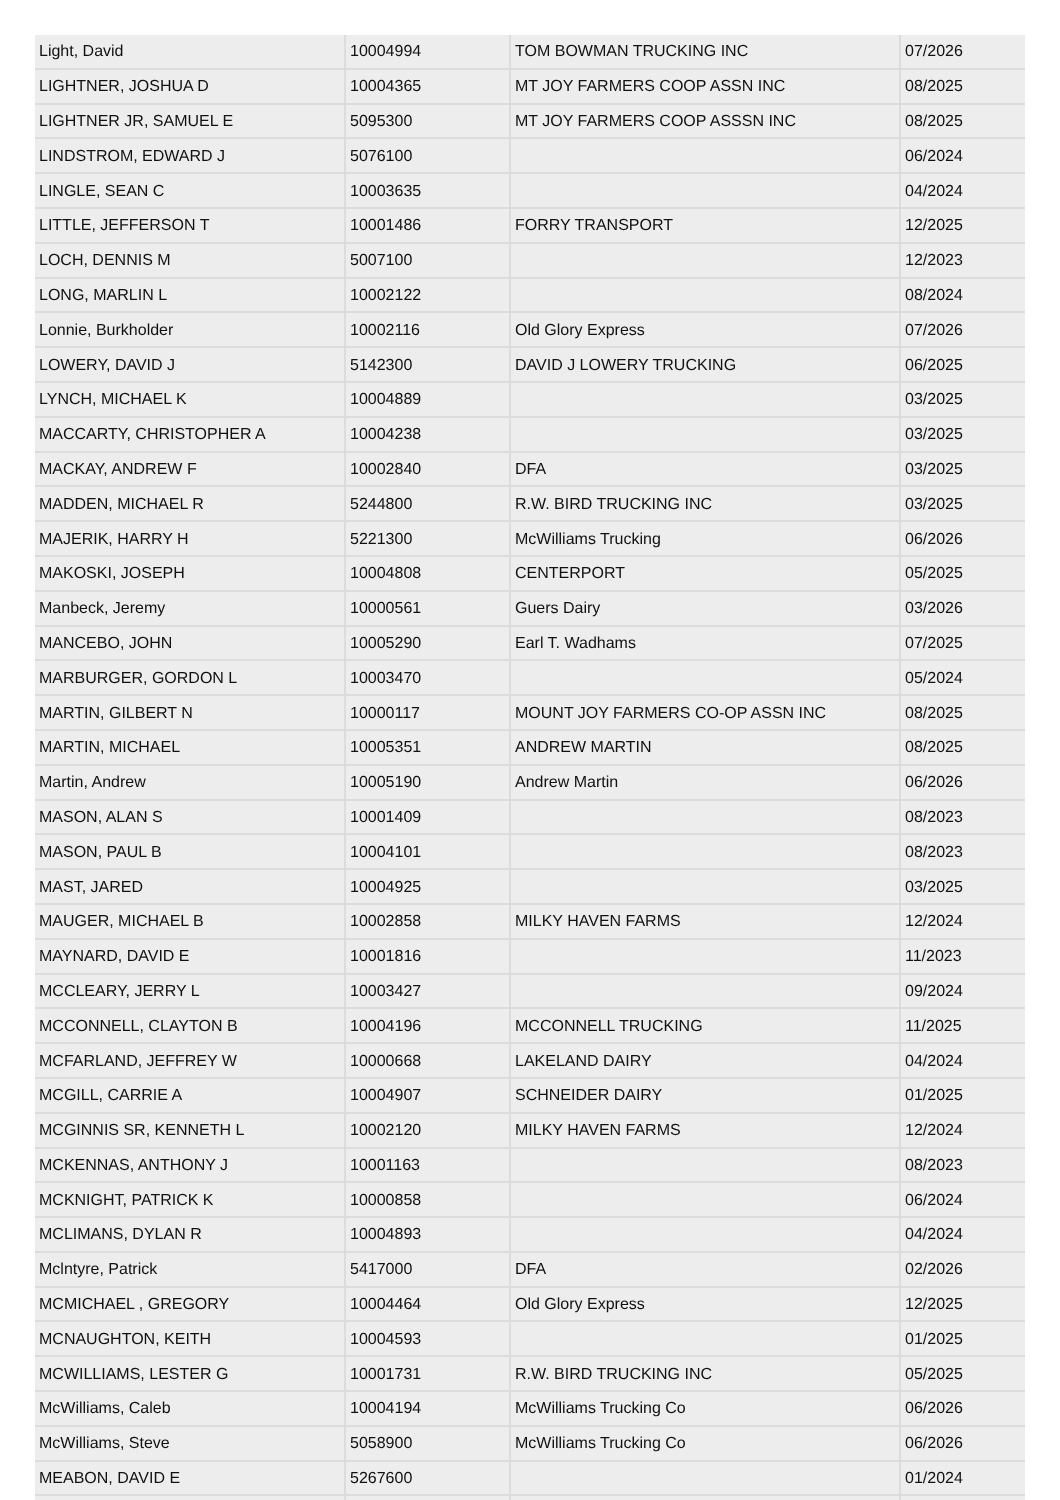| Light, David | 10004994 | TOM BOWMAN TRUCKING INC | 07/2026 |
| LIGHTNER, JOSHUA D | 10004365 | MT JOY FARMERS COOP ASSN INC | 08/2025 |
| LIGHTNER JR, SAMUEL E | 5095300 | MT JOY FARMERS COOP ASSSN INC | 08/2025 |
| LINDSTROM, EDWARD J | 5076100 | | 06/2024 |
| LINGLE, SEAN C | 10003635 | | 04/2024 |
| LITTLE, JEFFERSON T | 10001486 | FORRY TRANSPORT | 12/2025 |
| LOCH, DENNIS M | 5007100 | | 12/2023 |
| LONG, MARLIN L | 10002122 | | 08/2024 |
| Lonnie, Burkholder | 10002116 | Old Glory Express | 07/2026 |
| LOWERY, DAVID J | 5142300 | DAVID J LOWERY TRUCKING | 06/2025 |
| LYNCH, MICHAEL K | 10004889 | | 03/2025 |
| MACCARTY, CHRISTOPHER A | 10004238 | | 03/2025 |
| MACKAY, ANDREW F | 10002840 | DFA | 03/2025 |
| MADDEN, MICHAEL R | 5244800 | R.W. BIRD TRUCKING INC | 03/2025 |
| MAJERIK, HARRY H | 5221300 | McWilliams Trucking | 06/2026 |
| MAKOSKI, JOSEPH | 10004808 | CENTERPORT | 05/2025 |
| Manbeck, Jeremy | 10000561 | Guers Dairy | 03/2026 |
| MANCEBO, JOHN | 10005290 | Earl T. Wadhams | 07/2025 |
| MARBURGER, GORDON L | 10003470 | | 05/2024 |
| MARTIN, GILBERT N | 10000117 | MOUNT JOY FARMERS CO-OP ASSN INC | 08/2025 |
| MARTIN, MICHAEL | 10005351 | ANDREW MARTIN | 08/2025 |
| Martin, Andrew | 10005190 | Andrew Martin | 06/2026 |
| MASON, ALAN S | 10001409 | | 08/2023 |
| MASON, PAUL B | 10004101 | | 08/2023 |
| MAST, JARED | 10004925 | | 03/2025 |
| MAUGER, MICHAEL B | 10002858 | MILKY HAVEN FARMS | 12/2024 |
| MAYNARD, DAVID E | 10001816 | | 11/2023 |
| MCCLEARY, JERRY L | 10003427 | | 09/2024 |
| MCCONNELL, CLAYTON B | 10004196 | MCCONNELL TRUCKING | 11/2025 |
| MCFARLAND, JEFFREY W | 10000668 | LAKELAND DAIRY | 04/2024 |
| MCGILL, CARRIE A | 10004907 | SCHNEIDER DAIRY | 01/2025 |
| MCGINNIS SR, KENNETH L | 10002120 | MILKY HAVEN FARMS | 12/2024 |
| MCKENNAS, ANTHONY J | 10001163 | | 08/2023 |
| MCKNIGHT, PATRICK K | 10000858 | | 06/2024 |
| MCLIMANS, DYLAN R | 10004893 | | 04/2024 |
| Mclntyre, Patrick | 5417000 | DFA | 02/2026 |
| MCMICHAEL , GREGORY | 10004464 | Old Glory Express | 12/2025 |
| MCNAUGHTON, KEITH | 10004593 | | 01/2025 |
| MCWILLIAMS, LESTER G | 10001731 | R.W. BIRD TRUCKING INC | 05/2025 |
| McWilliams, Caleb | 10004194 | McWilliams Trucking Co | 06/2026 |
| McWilliams, Steve | 5058900 | McWilliams Trucking Co | 06/2026 |
| MEABON, DAVID E | 5267600 | | 01/2024 |